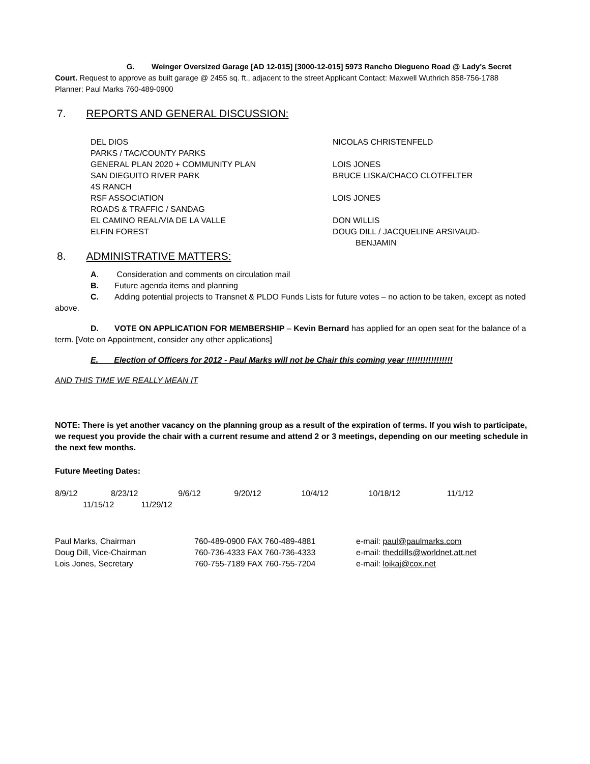G. Weinger Oversized Garage [AD 12-015] [3000-12-015] 5973 Rancho Diegueno Road @ Lady's Secret Court. Request to approve as built garage @ 2455 sq. ft., adjacent to the street Applicant Contact: Maxwell Wuthrich 858-756-1788 Planner: Paul Marks 760-489-0900
7. REPORTS AND GENERAL DISCUSSION:
| DEL DIOS | NICOLAS CHRISTENFELD |
| PARKS / TAC/COUNTY PARKS | |
| GENERAL PLAN 2020 + COMMUNITY PLAN | LOIS JONES |
| SAN DIEGUITO RIVER PARK | BRUCE LISKA/CHACO CLOTFELTER |
| 4S RANCH | |
| RSF ASSOCIATION | LOIS JONES |
| ROADS & TRAFFIC / SANDAG | |
| EL CAMINO REAL/VIA DE LA VALLE | DON WILLIS |
| ELFIN FOREST | DOUG DILL / JACQUELINE ARSIVAUD- BENJAMIN |
8. ADMINISTRATIVE MATTERS:
A. Consideration and comments on circulation mail
B. Future agenda items and planning
C. Adding potential projects to Transnet & PLDO Funds Lists for future votes – no action to be taken, except as noted above.
D. VOTE ON APPLICATION FOR MEMBERSHIP – Kevin Bernard has applied for an open seat for the balance of a term. [Vote on Appointment, consider any other applications]
E. Election of Officers for 2012 - Paul Marks will not be Chair this coming year !!!!!!!!!!!!!!!!!
AND THIS TIME WE REALLY MEAN IT
NOTE: There is yet another vacancy on the planning group as a result of the expiration of terms. If you wish to participate, we request you provide the chair with a current resume and attend 2 or 3 meetings, depending on our meeting schedule in the next few months.
Future Meeting Dates:
| 8/9/12 | 8/23/12 | 9/6/12 | 9/20/12 | 10/4/12 | 10/18/12 | 11/1/12 |
11/15/12 11/29/12
| Paul Marks, Chairman | 760-489-0900 FAX 760-489-4881 | e-mail: paul@paulmarks.com |
| Doug Dill, Vice-Chairman | 760-736-4333 FAX 760-736-4333 | e-mail: theddills@worldnet.att.net |
| Lois Jones, Secretary | 760-755-7189 FAX 760-755-7204 | e-mail: loikaj@cox.net |